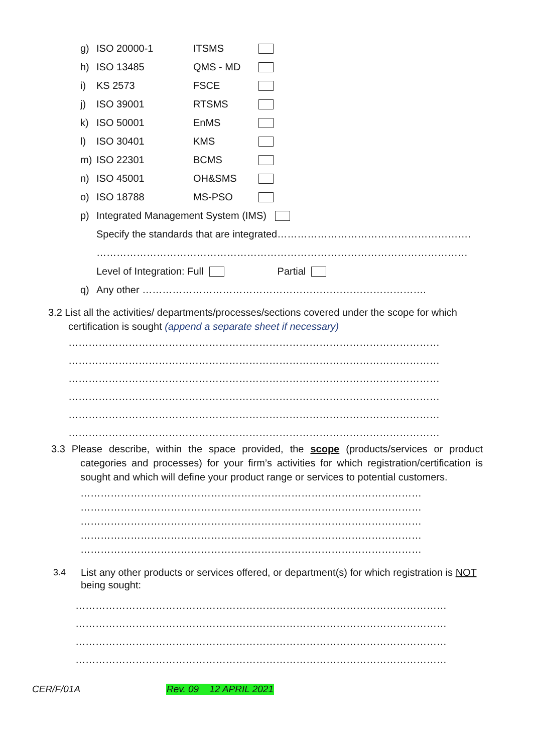g) ISO 20000-1 ITSMS
h) ISO 13485 QMS - MD
i) KS 2573 FSCE
j) ISO 39001 RTSMS
k) ISO 50001 EnMS
l) ISO 30401 KMS
m) ISO 22301 BCMS
n) ISO 45001 OH&SMS
o) ISO 18788 MS-PSO
p) Integrated Management System (IMS)
Specify the standards that are integrated………………………………………………….
…………………………………………………………………………………………………
Level of Integration: Full Partial
q) Any other ………………………………………………………………………….
3.2 List all the activities/ departments/processes/sections covered under the scope for which
certification is sought (append a separate sheet if necessary)
…………………………………………………………………………………………………
…………………………………………………………………………………………………
…………………………………………………………………………………………………
…………………………………………………………………………………………………
…………………………………………………………………………………………………
…………………………………………………………………………………………………
3.3 Please describe, within the space provided, the scope (products/services or product categories and processes) for your firm’s activities for which registration/certification is sought and which will define your product range or services to potential customers.
…………………………………………………………………………………………
…………………………………………………………………………………………
…………………………………………………………………………………………
…………………………………………………………………………………………
…………………………………………………………………………………………
3.4 List any other products or services offered, or department(s) for which registration is NOT being sought:
…………………………………………………………………………………………………
…………………………………………………………………………………………………
…………………………………………………………………………………………………
…………………………………………………………………………………………………
CER/F/01A Rev. 09 12 APRIL 2021